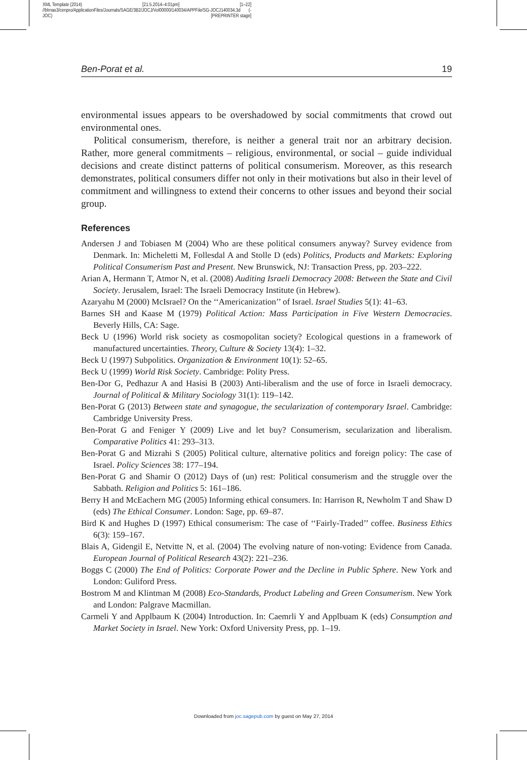XML Template (2014) [21.5.2014–4:01pm] [1–22]
//blrnas3/cenpro/ApplicationFiles/Journals/SAGE/3B2/JOCJ/Vol00000/140034/APPFile/SG-JOCJ140034.3d (-
JOC) [PREPRINTER stage]
Ben-Porat et al. 19
environmental issues appears to be overshadowed by social commitments that crowd out environmental ones.
Political consumerism, therefore, is neither a general trait nor an arbitrary decision. Rather, more general commitments – religious, environmental, or social – guide individual decisions and create distinct patterns of political consumerism. Moreover, as this research demonstrates, political consumers differ not only in their motivations but also in their level of commitment and willingness to extend their concerns to other issues and beyond their social group.
References
Andersen J and Tobiasen M (2004) Who are these political consumers anyway? Survey evidence from Denmark. In: Micheletti M, Follesdal A and Stolle D (eds) Politics, Products and Markets: Exploring Political Consumerism Past and Present. New Brunswick, NJ: Transaction Press, pp. 203–222.
Arian A, Hermann T, Atmor N, et al. (2008) Auditing Israeli Democracy 2008: Between the State and Civil Society. Jerusalem, Israel: The Israeli Democracy Institute (in Hebrew).
Azaryahu M (2000) McIsrael? On the ‘‘Americanization’’ of Israel. Israel Studies 5(1): 41–63.
Barnes SH and Kaase M (1979) Political Action: Mass Participation in Five Western Democracies. Beverly Hills, CA: Sage.
Beck U (1996) World risk society as cosmopolitan society? Ecological questions in a framework of manufactured uncertainties. Theory, Culture & Society 13(4): 1–32.
Beck U (1997) Subpolitics. Organization & Environment 10(1): 52–65.
Beck U (1999) World Risk Society. Cambridge: Polity Press.
Ben-Dor G, Pedhazur A and Hasisi B (2003) Anti-liberalism and the use of force in Israeli democracy. Journal of Political & Military Sociology 31(1): 119–142.
Ben-Porat G (2013) Between state and synagogue, the secularization of contemporary Israel. Cambridge: Cambridge University Press.
Ben-Porat G and Feniger Y (2009) Live and let buy? Consumerism, secularization and liberalism. Comparative Politics 41: 293–313.
Ben-Porat G and Mizrahi S (2005) Political culture, alternative politics and foreign policy: The case of Israel. Policy Sciences 38: 177–194.
Ben-Porat G and Shamir O (2012) Days of (un) rest: Political consumerism and the struggle over the Sabbath. Religion and Politics 5: 161–186.
Berry H and McEachern MG (2005) Informing ethical consumers. In: Harrison R, Newholm T and Shaw D (eds) The Ethical Consumer. London: Sage, pp. 69–87.
Bird K and Hughes D (1997) Ethical consumerism: The case of ‘‘Fairly-Traded’’ coffee. Business Ethics 6(3): 159–167.
Blais A, Gidengil E, Netvitte N, et al. (2004) The evolving nature of non-voting: Evidence from Canada. European Journal of Political Research 43(2): 221–236.
Boggs C (2000) The End of Politics: Corporate Power and the Decline in Public Sphere. New York and London: Guliford Press.
Bostrom M and Klintman M (2008) Eco-Standards, Product Labeling and Green Consumerism. New York and London: Palgrave Macmillan.
Carmeli Y and Applbaum K (2004) Introduction. In: Caemrli Y and Applbuam K (eds) Consumption and Market Society in Israel. New York: Oxford University Press, pp. 1–19.
Downloaded from joc.sagepub.com by guest on May 27, 2014